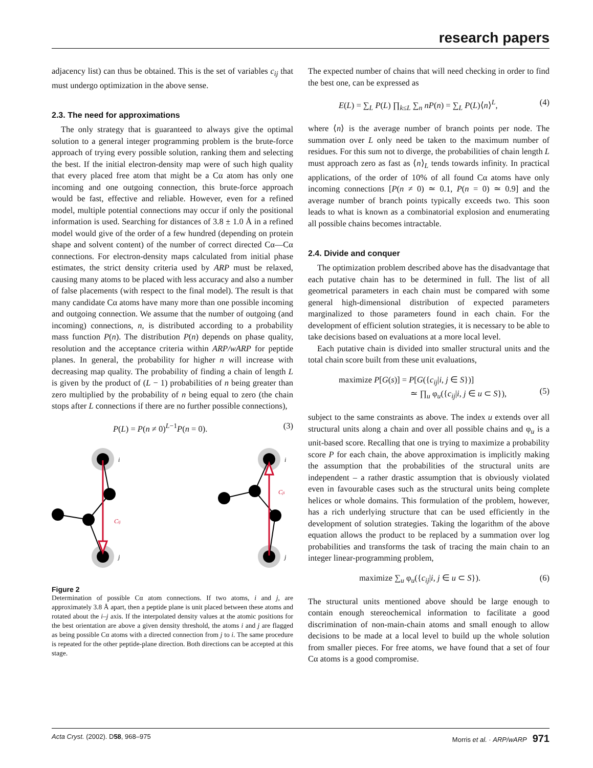research papers
adjacency list) can thus be obtained. This is the set of variables c<sub>ij</sub> that must undergo optimization in the above sense.
2.3. The need for approximations
The only strategy that is guaranteed to always give the optimal solution to a general integer programming problem is the brute-force approach of trying every possible solution, ranking them and selecting the best. If the initial electron-density map were of such high quality that every placed free atom that might be a Cα atom has only one incoming and one outgoing connection, this brute-force approach would be fast, effective and reliable. However, even for a refined model, multiple potential connections may occur if only the positional information is used. Searching for distances of 3.8 ± 1.0 Å in a refined model would give of the order of a few hundred (depending on protein shape and solvent content) of the number of correct directed Cα—Cα connections. For electron-density maps calculated from initial phase estimates, the strict density criteria used by ARP must be relaxed, causing many atoms to be placed with less accuracy and also a number of false placements (with respect to the final model). The result is that many candidate Cα atoms have many more than one possible incoming and outgoing connection. We assume that the number of outgoing (and incoming) connections, n, is distributed according to a probability mass function P(n). The distribution P(n) depends on phase quality, resolution and the acceptance criteria within ARP/wARP for peptide planes. In general, the probability for higher n will increase with decreasing map quality. The probability of finding a chain of length L is given by the product of (L − 1) probabilities of n being greater than zero multiplied by the probability of n being equal to zero (the chain stops after L connections if there are no further possible connections),
P(L) = P(n ≠ 0)<sup>L−1</sup>P(n = 0). (3)
i
j
i
j
Cij
Cji
Figure 2
Determination of possible Cα atom connections. If two atoms, i and j, are approximately 3.8 Å apart, then a peptide plane is unit placed between these atoms and rotated about the i–j axis. If the interpolated density values at the atomic positions for the best orientation are above a given density threshold, the atoms i and j are flagged as being possible Cα atoms with a directed connection from j to i. The same procedure is repeated for the other peptide-plane direction. Both directions can be accepted at this stage.
The expected number of chains that will need checking in order to find the best one, can be expressed as
E(L) = ∑<sub>L</sub> P(L) ∏<sub>k≤L</sub> ∑<sub>n</sub> nP(n) = ∑<sub>L</sub> P(L)⟨n⟩<sup>L</sup>, (4)
where ⟨n⟩ is the average number of branch points per node. The summation over L only need be taken to the maximum number of residues. For this sum not to diverge, the probabilities of chain length L must approach zero as fast as ⟨n⟩<sub>L</sub> tends towards infinity. In practical applications, of the order of 10% of all found Cα atoms have only incoming connections [P(n ≠ 0) ≃ 0.1, P(n = 0) ≃ 0.9] and the average number of branch points typically exceeds two. This soon leads to what is known as a combinatorial explosion and enumerating all possible chains becomes intractable.
2.4. Divide and conquer
The optimization problem described above has the disadvantage that each putative chain has to be determined in full. The list of all geometrical parameters in each chain must be compared with some general high-dimensional distribution of expected parameters marginalized to those parameters found in each chain. For the development of efficient solution strategies, it is necessary to be able to take decisions based on evaluations at a more local level.
Each putative chain is divided into smaller structural units and the total chain score built from these unit evaluations,
maximize P[G(s)] = P[G({c<sub>ij</sub>|i, j ∈ S})]
≃ ∏<sub>u</sub> φ<sub>u</sub>({c<sub>ij</sub>|i, j ∈ u ⊂ S}),
(5)
subject to the same constraints as above. The index u extends over all structural units along a chain and over all possible chains and φ<sub>u</sub> is a unit-based score. Recalling that one is trying to maximize a probability score P for each chain, the above approximation is implicitly making the assumption that the probabilities of the structural units are independent – a rather drastic assumption that is obviously violated even in favourable cases such as the structural units being complete helices or whole domains. This formulation of the problem, however, has a rich underlying structure that can be used efficiently in the development of solution strategies. Taking the logarithm of the above equation allows the product to be replaced by a summation over log probabilities and transforms the task of tracing the main chain to an integer linear-programming problem,
maximize ∑<sub>u</sub> φ<sub>u</sub>({c<sub>ij</sub>|i, j ∈ u ⊂ S}). (6)
The structural units mentioned above should be large enough to contain enough stereochemical information to facilitate a good discrimination of non-main-chain atoms and small enough to allow decisions to be made at a local level to build up the whole solution from smaller pieces. For free atoms, we have found that a set of four Cα atoms is a good compromise.
Acta Cryst. (2002). D58, 968–975 Morris et al. · ARP/wARP 971